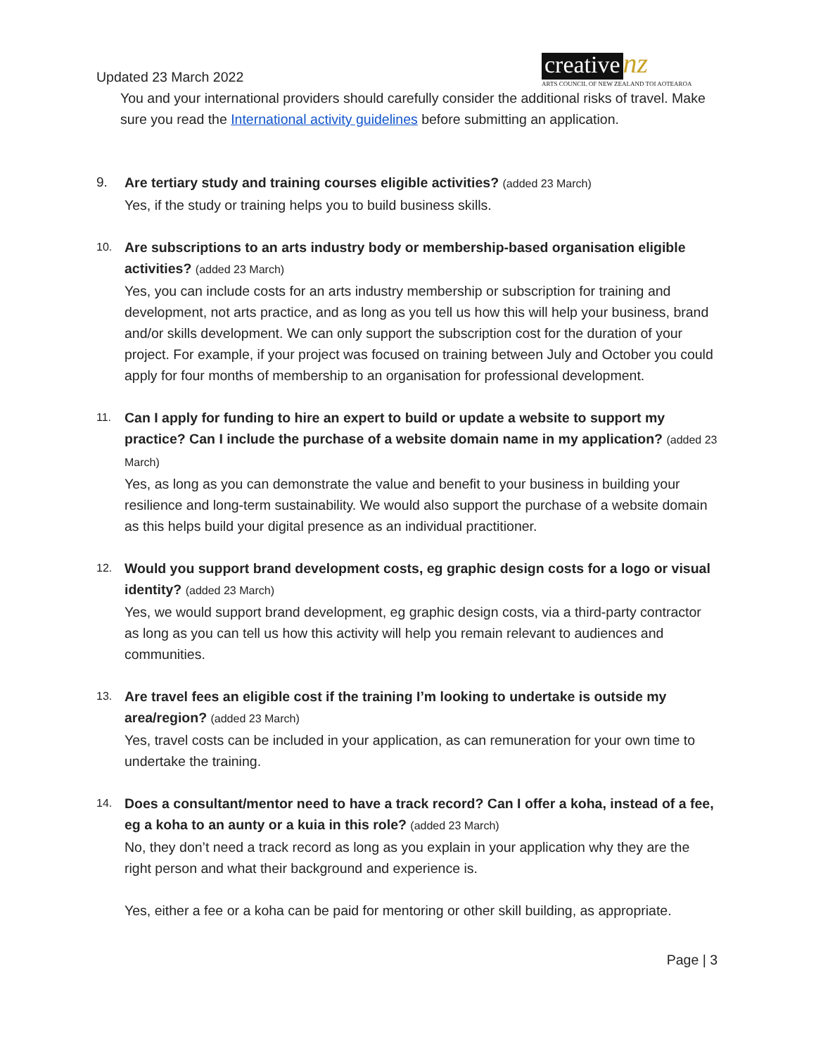Updated 23 March 2022
creative nz
ARTS COUNCIL OF NEW ZEALAND TOI AOTEAROA
You and your international providers should carefully consider the additional risks of travel. Make sure you read the International activity guidelines before submitting an application.
9. Are tertiary study and training courses eligible activities? (added 23 March)
Yes, if the study or training helps you to build business skills.
10.
Are subscriptions to an arts industry body or membership-based organisation eligible activities? (added 23 March)
Yes, you can include costs for an arts industry membership or subscription for training and development, not arts practice, and as long as you tell us how this will help your business, brand and/or skills development. We can only support the subscription cost for the duration of your project. For example, if your project was focused on training between July and October you could apply for four months of membership to an organisation for professional development.
11.
Can I apply for funding to hire an expert to build or update a website to support my practice? Can I include the purchase of a website domain name in my application? (added 23 March)
Yes, as long as you can demonstrate the value and benefit to your business in building your resilience and long-term sustainability. We would also support the purchase of a website domain as this helps build your digital presence as an individual practitioner.
12.
Would you support brand development costs, eg graphic design costs for a logo or visual identity? (added 23 March)
Yes, we would support brand development, eg graphic design costs, via a third-party contractor as long as you can tell us how this activity will help you remain relevant to audiences and communities.
13.
Are travel fees an eligible cost if the training I’m looking to undertake is outside my area/region? (added 23 March)
Yes, travel costs can be included in your application, as can remuneration for your own time to undertake the training.
14.
Does a consultant/mentor need to have a track record? Can I offer a koha, instead of a fee, eg a koha to an aunty or a kuia in this role? (added 23 March)
No, they don’t need a track record as long as you explain in your application why they are the right person and what their background and experience is.
Yes, either a fee or a koha can be paid for mentoring or other skill building, as appropriate.
Page | 3